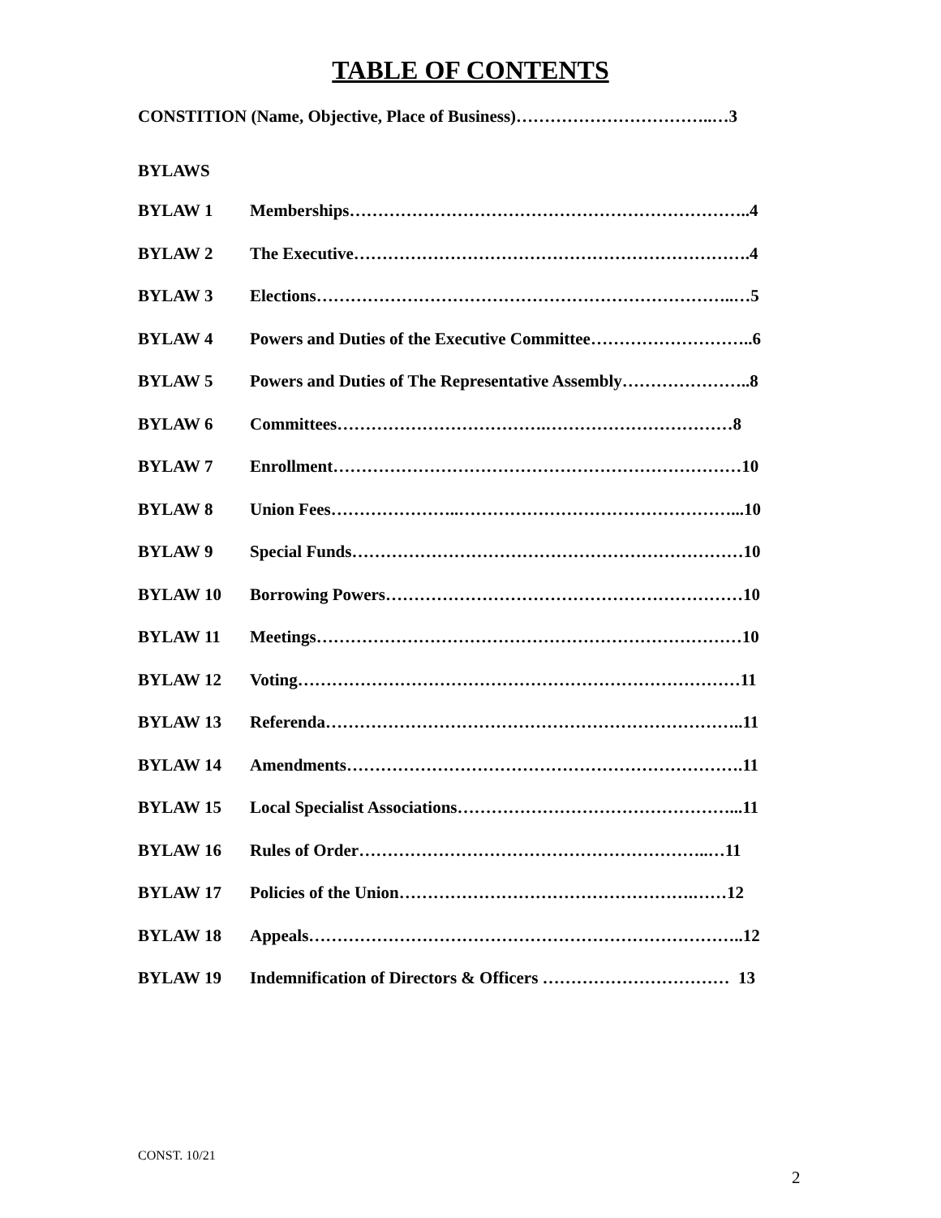TABLE OF CONTENTS
CONSTITION (Name, Objective, Place of Business)……………………………..…3
BYLAWS
BYLAW 1 Memberships……………………………………………………………..4
BYLAW 2 The Executive…………………………………………………………….4
BYLAW 3 Elections………………………………………………………………..…5
BYLAW 4 Powers and Duties of the Executive Committee………………………..6
BYLAW 5 Powers and Duties of The Representative Assembly…………………..8
BYLAW 6 Committees……………………………….……………………………8
BYLAW 7 Enrollment………………………………………………………………10
BYLAW 8 Union Fees…………………..…………………………………………...10
BYLAW 9 Special Funds……………………………………………………………10
BYLAW 10 Borrowing Powers………………………………………………………10
BYLAW 11 Meetings…………………………………………………………………10
BYLAW 12 Voting……………………………………………………………………11
BYLAW 13 Referenda………………………………………………………………..11
BYLAW 14 Amendments…………………………………………………………….11
BYLAW 15 Local Specialist Associations…………………………………………...11
BYLAW 16 Rules of Order……………………………………………………..…11
BYLAW 17 Policies of the Union…………………………………………….……12
BYLAW 18 Appeals…………………………………………………………………..12
BYLAW 19 Indemnification of Directors & Officers …………………………… 13
CONST. 10/21
2